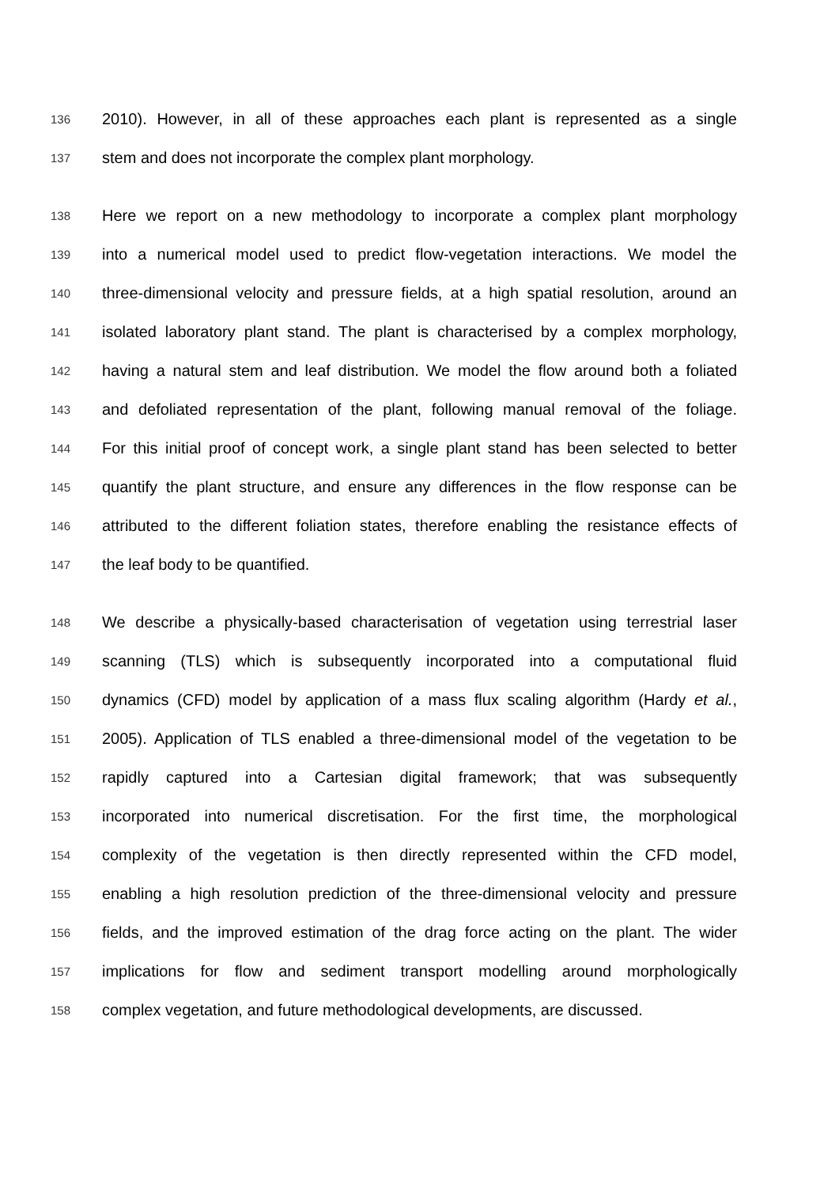136 2010). However, in all of these approaches each plant is represented as a single
137 stem and does not incorporate the complex plant morphology.
138 Here we report on a new methodology to incorporate a complex plant morphology
139 into a numerical model used to predict flow-vegetation interactions. We model the
140 three-dimensional velocity and pressure fields, at a high spatial resolution, around an
141 isolated laboratory plant stand. The plant is characterised by a complex morphology,
142 having a natural stem and leaf distribution. We model the flow around both a foliated
143 and defoliated representation of the plant, following manual removal of the foliage.
144 For this initial proof of concept work, a single plant stand has been selected to better
145 quantify the plant structure, and ensure any differences in the flow response can be
146 attributed to the different foliation states, therefore enabling the resistance effects of
147 the leaf body to be quantified.
148 We describe a physically-based characterisation of vegetation using terrestrial laser
149 scanning (TLS) which is subsequently incorporated into a computational fluid
150 dynamics (CFD) model by application of a mass flux scaling algorithm (Hardy et al.,
151 2005). Application of TLS enabled a three-dimensional model of the vegetation to be
152 rapidly captured into a Cartesian digital framework; that was subsequently
153 incorporated into numerical discretisation. For the first time, the morphological
154 complexity of the vegetation is then directly represented within the CFD model,
155 enabling a high resolution prediction of the three-dimensional velocity and pressure
156 fields, and the improved estimation of the drag force acting on the plant. The wider
157 implications for flow and sediment transport modelling around morphologically
158 complex vegetation, and future methodological developments, are discussed.